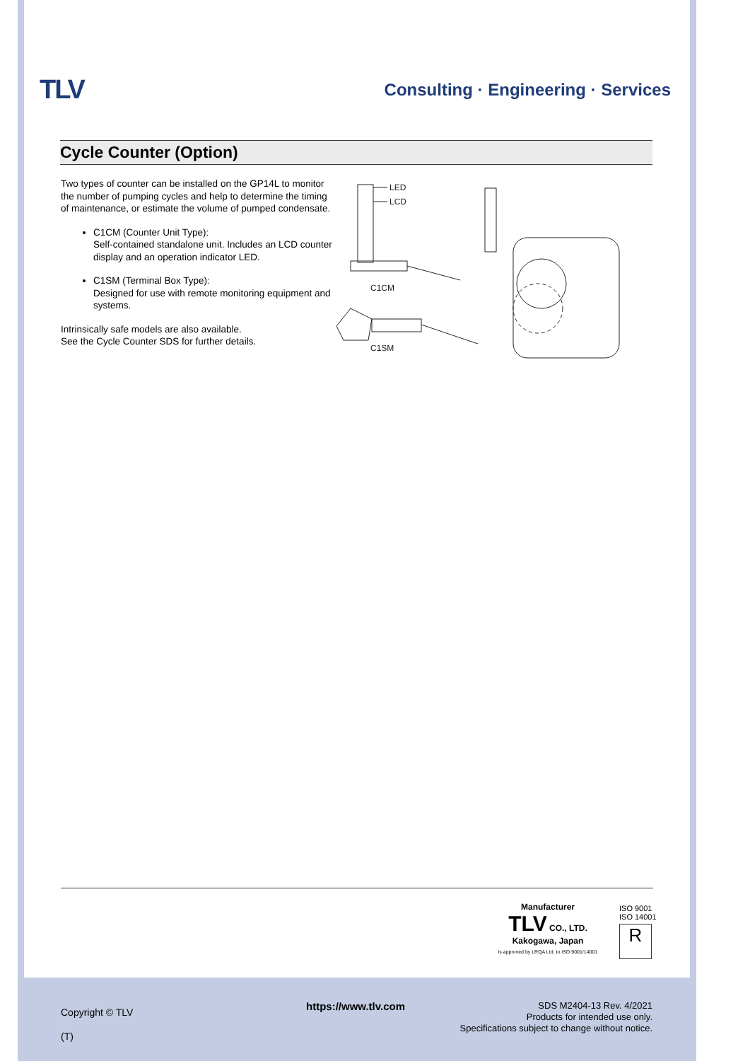TLV
Consulting · Engineering · Services
Cycle Counter (Option)
Two types of counter can be installed on the GP14L to monitor the number of pumping cycles and help to determine the timing of maintenance, or estimate the volume of pumped condensate.
C1CM (Counter Unit Type):
Self-contained standalone unit. Includes an LCD counter display and an operation indicator LED.
C1SM (Terminal Box Type):
Designed for use with remote monitoring equipment and systems.
Intrinsically safe models are also available.
See the Cycle Counter SDS for further details.
LED
LCD
C1CM
C1SM
Manufacturer
TLV CO., LTD.
Kakogawa, Japan
is approved by LRQA Ltd. to ISO 9001/14001
ISO 9001
ISO 14001
R
Copyright © TLV
(T)
https://www.tlv.com
SDS M2404-13 Rev. 4/2021
Products for intended use only.
Specifications subject to change without notice.